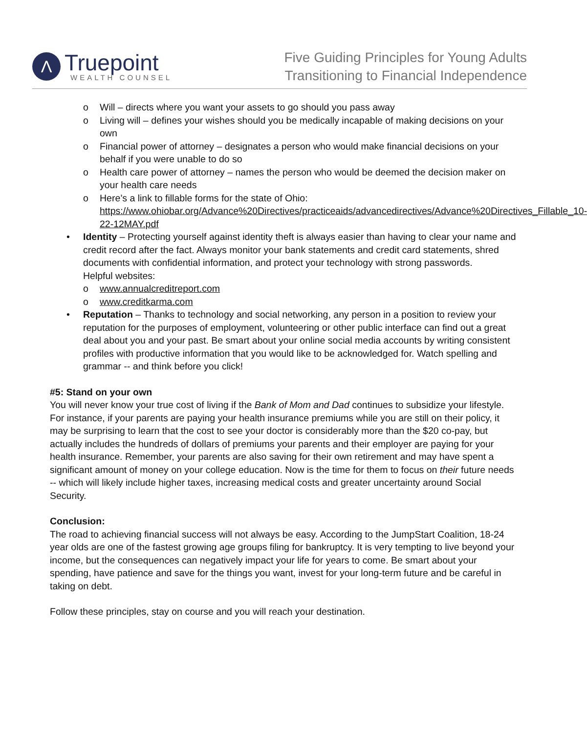Λ
Truepoint
WEALTH COUNSEL
Five Guiding Principles for Young Adults
Transitioning to Financial Independence
o Will – directs where you want your assets to go should you pass away
o Living will – defines your wishes should you be medically incapable of making decisions on your own
o Financial power of attorney – designates a person who would make financial decisions on your behalf if you were unable to do so
o Health care power of attorney – names the person who would be deemed the decision maker on your health care needs
o Here’s a link to fillable forms for the state of Ohio: https://www.ohiobar.org/Advance%20Directives/practiceaids/advancedirectives/Advance%20Directives_Fillable_10-22-12MAY.pdf
• Identity – Protecting yourself against identity theft is always easier than having to clear your name and credit record after the fact. Always monitor your bank statements and credit card statements, shred documents with confidential information, and protect your technology with strong passwords.
Helpful websites:
o www.annualcreditreport.com
o www.creditkarma.com
• Reputation – Thanks to technology and social networking, any person in a position to review your reputation for the purposes of employment, volunteering or other public interface can find out a great deal about you and your past. Be smart about your online social media accounts by writing consistent profiles with productive information that you would like to be acknowledged for. Watch spelling and grammar -- and think before you click!
#5: Stand on your own
You will never know your true cost of living if the Bank of Mom and Dad continues to subsidize your lifestyle. For instance, if your parents are paying your health insurance premiums while you are still on their policy, it may be surprising to learn that the cost to see your doctor is considerably more than the $20 co-pay, but actually includes the hundreds of dollars of premiums your parents and their employer are paying for your health insurance. Remember, your parents are also saving for their own retirement and may have spent a significant amount of money on your college education. Now is the time for them to focus on their future needs -- which will likely include higher taxes, increasing medical costs and greater uncertainty around Social Security.
Conclusion:
The road to achieving financial success will not always be easy. According to the JumpStart Coalition, 18-24 year olds are one of the fastest growing age groups filing for bankruptcy. It is very tempting to live beyond your income, but the consequences can negatively impact your life for years to come. Be smart about your spending, have patience and save for the things you want, invest for your long-term future and be careful in taking on debt.
Follow these principles, stay on course and you will reach your destination.